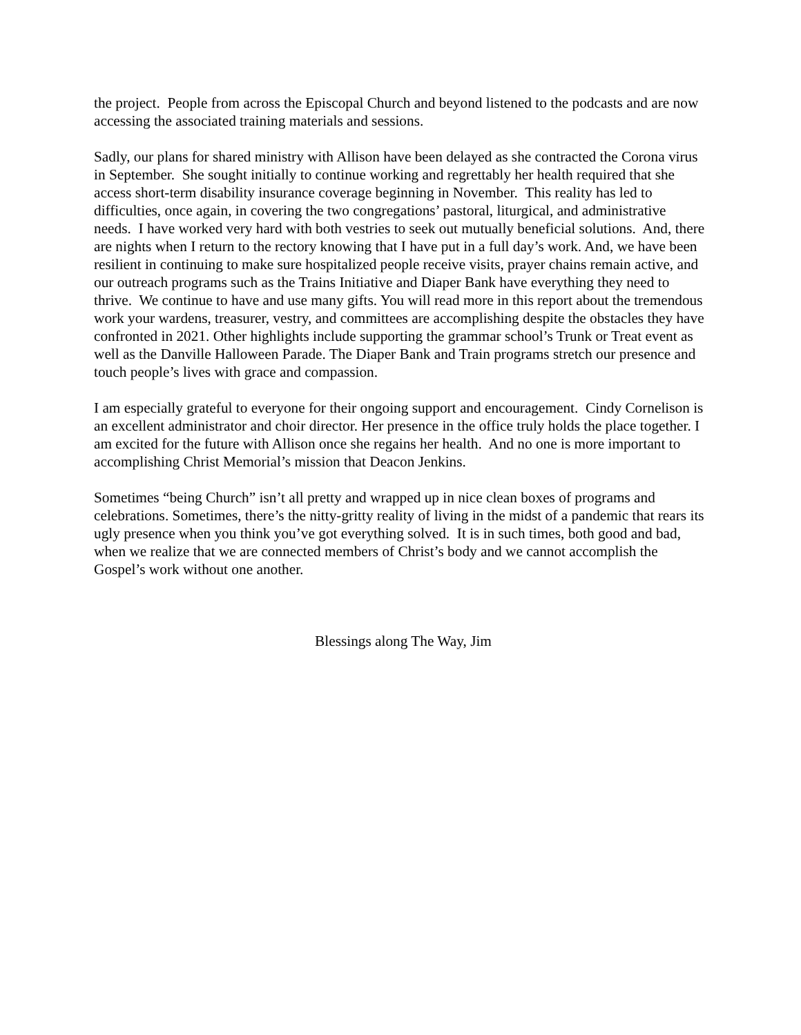the project. People from across the Episcopal Church and beyond listened to the podcasts and are now accessing the associated training materials and sessions.
Sadly, our plans for shared ministry with Allison have been delayed as she contracted the Corona virus in September. She sought initially to continue working and regrettably her health required that she access short-term disability insurance coverage beginning in November. This reality has led to difficulties, once again, in covering the two congregations’ pastoral, liturgical, and administrative needs. I have worked very hard with both vestries to seek out mutually beneficial solutions. And, there are nights when I return to the rectory knowing that I have put in a full day’s work. And, we have been resilient in continuing to make sure hospitalized people receive visits, prayer chains remain active, and our outreach programs such as the Trains Initiative and Diaper Bank have everything they need to thrive. We continue to have and use many gifts. You will read more in this report about the tremendous work your wardens, treasurer, vestry, and committees are accomplishing despite the obstacles they have confronted in 2021. Other highlights include supporting the grammar school’s Trunk or Treat event as well as the Danville Halloween Parade. The Diaper Bank and Train programs stretch our presence and touch people’s lives with grace and compassion.
I am especially grateful to everyone for their ongoing support and encouragement. Cindy Cornelison is an excellent administrator and choir director. Her presence in the office truly holds the place together. I am excited for the future with Allison once she regains her health. And no one is more important to accomplishing Christ Memorial’s mission that Deacon Jenkins.
Sometimes “being Church” isn’t all pretty and wrapped up in nice clean boxes of programs and celebrations. Sometimes, there’s the nitty-gritty reality of living in the midst of a pandemic that rears its ugly presence when you think you’ve got everything solved. It is in such times, both good and bad, when we realize that we are connected members of Christ’s body and we cannot accomplish the Gospel’s work without one another.
Blessings along The Way, Jim